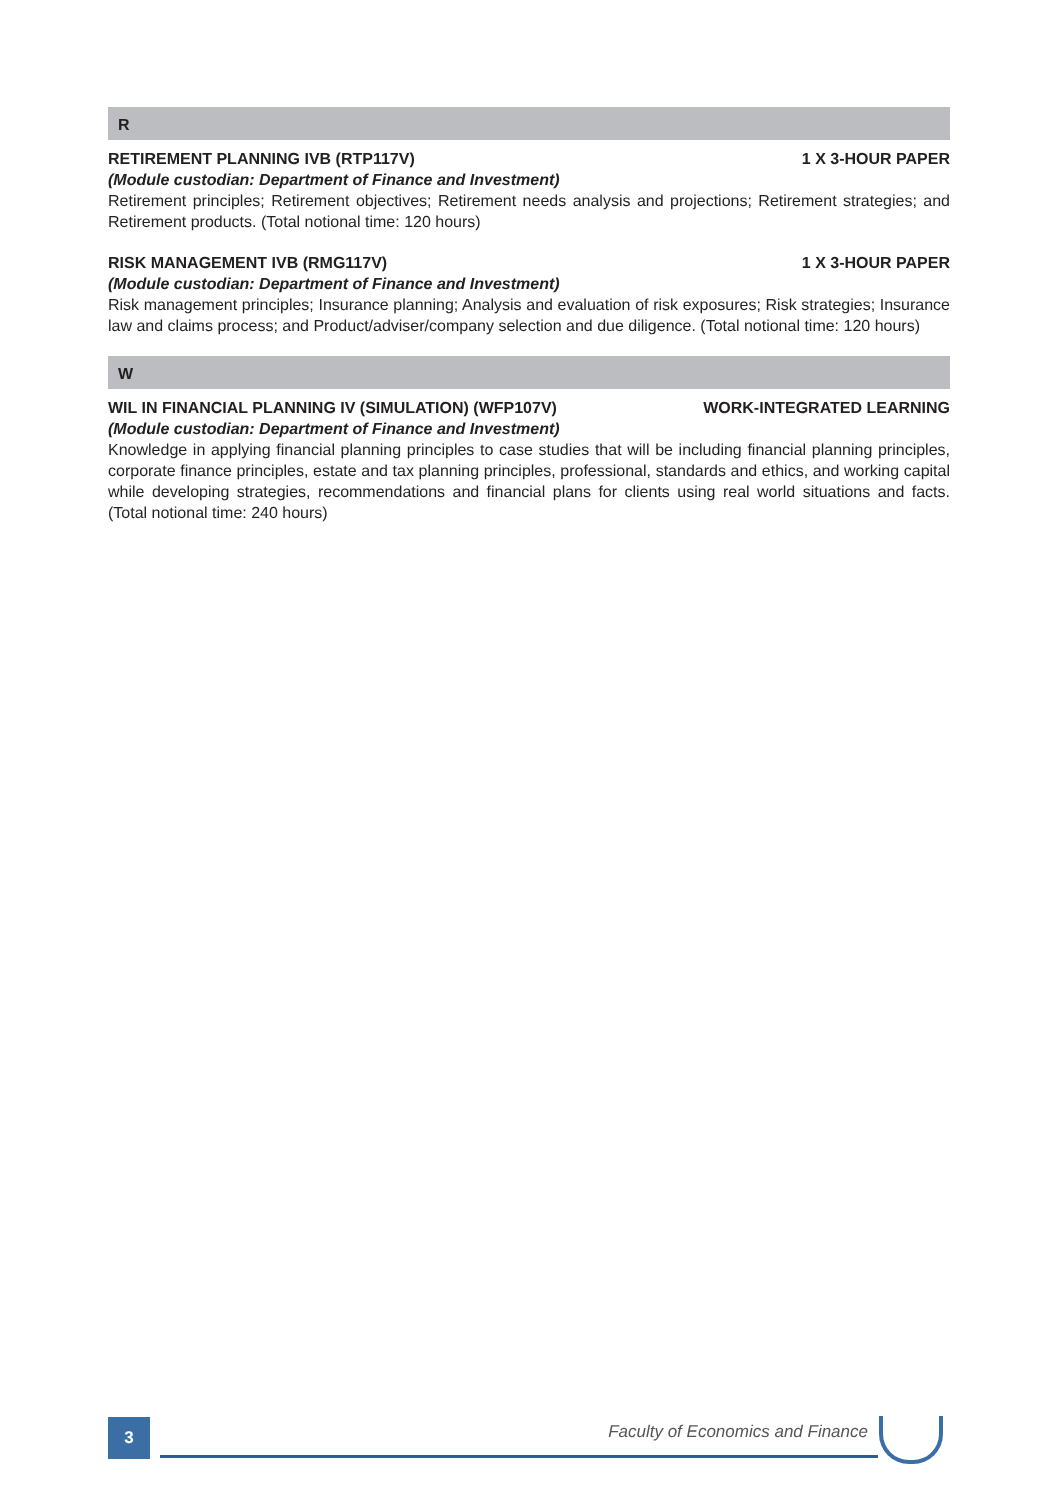R
RETIREMENT PLANNING IVB (RTP117V) 1 X 3-HOUR PAPER
(Module custodian: Department of Finance and Investment)
Retirement principles; Retirement objectives; Retirement needs analysis and projections; Retirement strategies; and Retirement products. (Total notional time: 120 hours)
RISK MANAGEMENT IVB (RMG117V) 1 X 3-HOUR PAPER
(Module custodian: Department of Finance and Investment)
Risk management principles; Insurance planning; Analysis and evaluation of risk exposures; Risk strategies; Insurance law and claims process; and Product/adviser/company selection and due diligence. (Total notional time: 120 hours)
W
WIL IN FINANCIAL PLANNING IV (SIMULATION) (WFP107V) WORK-INTEGRATED LEARNING
(Module custodian: Department of Finance and Investment)
Knowledge in applying financial planning principles to case studies that will be including financial planning principles, corporate finance principles, estate and tax planning principles, professional, standards and ethics, and working capital while developing strategies, recommendations and financial plans for clients using real world situations and facts. (Total notional time: 240 hours)
3
Faculty of Economics and Finance